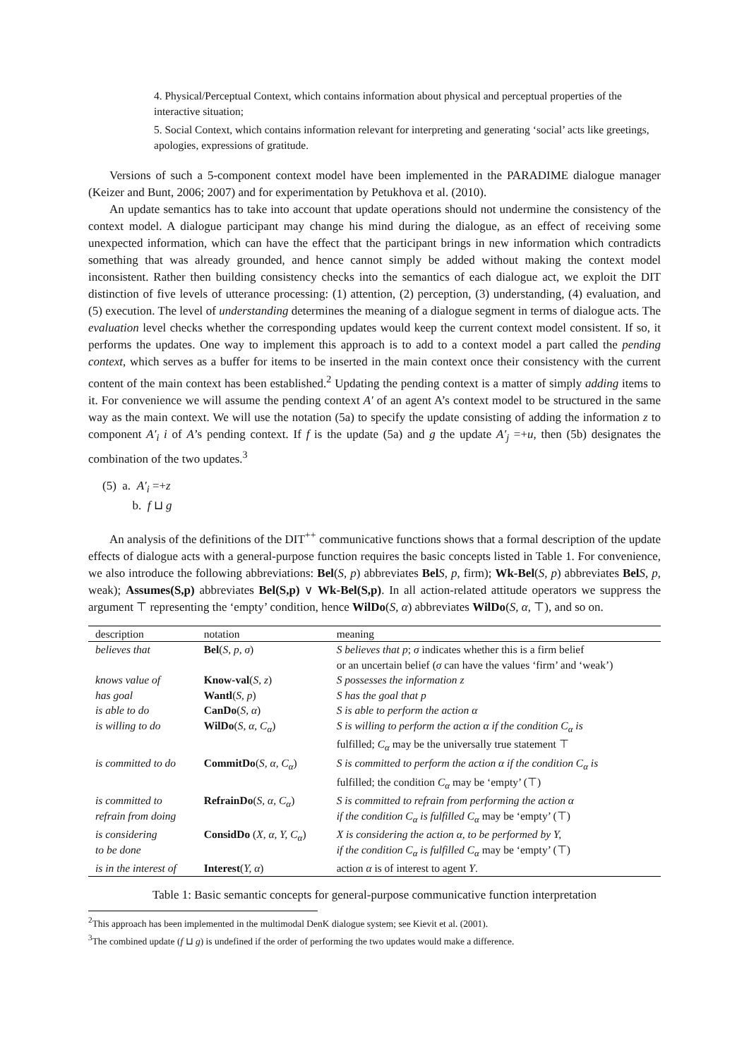4. Physical/Perceptual Context, which contains information about physical and perceptual properties of the interactive situation;
5. Social Context, which contains information relevant for interpreting and generating ‘social’ acts like greetings, apologies, expressions of gratitude.
Versions of such a 5-component context model have been implemented in the PARADIME dialogue manager (Keizer and Bunt, 2006; 2007) and for experimentation by Petukhova et al. (2010).
An update semantics has to take into account that update operations should not undermine the consistency of the context model. A dialogue participant may change his mind during the dialogue, as an effect of receiving some unexpected information, which can have the effect that the participant brings in new information which contradicts something that was already grounded, and hence cannot simply be added without making the context model inconsistent. Rather then building consistency checks into the semantics of each dialogue act, we exploit the DIT distinction of five levels of utterance processing: (1) attention, (2) perception, (3) understanding, (4) evaluation, and (5) execution. The level of understanding determines the meaning of a dialogue segment in terms of dialogue acts. The evaluation level checks whether the corresponding updates would keep the current context model consistent. If so, it performs the updates. One way to implement this approach is to add to a context model a part called the pending context, which serves as a buffer for items to be inserted in the main context once their consistency with the current content of the main context has been established.<sup>2</sup> Updating the pending context is a matter of simply adding items to it. For convenience we will assume the pending context A′ of an agent A’s context model to be structured in the same way as the main context. We will use the notation (5a) to specify the update consisting of adding the information z to component A′<sub>i</sub> i of A’s pending context. If f is the update (5a) and g the update A′<sub>j</sub> =+u, then (5b) designates the combination of the two updates.<sup>3</sup>
(5) a. A′<sub>i</sub> =+z
b. f ⊔ g
An analysis of the definitions of the DIT<sup>++</sup> communicative functions shows that a formal description of the update effects of dialogue acts with a general-purpose function requires the basic concepts listed in Table 1. For convenience, we also introduce the following abbreviations: Bel(S, p) abbreviates Bel S, p, firm); Wk-Bel(S, p) abbreviates Bel S, p, weak); Assumes(S,p) abbreviates Bel(S,p) ∨ Wk-Bel(S,p). In all action-related attitude operators we suppress the argument ⊤ representing the ‘empty’ condition, hence WilDo(S, α) abbreviates WilDo(S, α, ⊤), and so on.
| description | notation | meaning |
| --- | --- | --- |
| believes that | Bel ( S, p, σ ) | S believes that p ; σ indicates whether this is a firm belief or an uncertain belief ( σ can have the values ‘firm’ and ‘weak’) |
| knows value of | Know-val ( S, z ) | S possesses the information z |
| has goal | Wantl ( S, p ) | S has the goal that p |
| is able to do | CanDo ( S, α ) | S is able to perform the action α |
| is willing to do | WilDo ( S, α, C<sub>α</sub> ) | S is willing to perform the action α if the condition C<sub>α</sub> is fulfilled; C<sub>α</sub> may be the universally true statement ⊤ |
| is committed to do | CommitDo ( S, α, C<sub>α</sub> ) | S is committed to perform the action α if the condition C<sub>α</sub> is fulfilled; the condition C<sub>α</sub> may be ‘empty’ (⊤) |
| is committed to refrain from doing | RefrainDo ( S, α, C<sub>α</sub> ) | S is committed to refrain from performing the action α if the condition C<sub>α</sub> is fulfilled C<sub>α</sub> may be ‘empty’ (⊤) |
| is considering to be done | ConsidDo ( X, α, Y, C<sub>α</sub> ) | X is considering the action α, to be performed by Y, if the condition C<sub>α</sub> is fulfilled C<sub>α</sub> may be ‘empty’ (⊤) |
| is in the interest of | Interest ( Y, α ) | action α is of interest to agent Y . |
Table 1: Basic semantic concepts for general-purpose communicative function interpretation
<sup>2</sup> This approach has been implemented in the multimodal DenK dialogue system; see Kievit et al. (2001).
<sup>3</sup> The combined update (f ⊔ g) is undefined if the order of performing the two updates would make a difference.